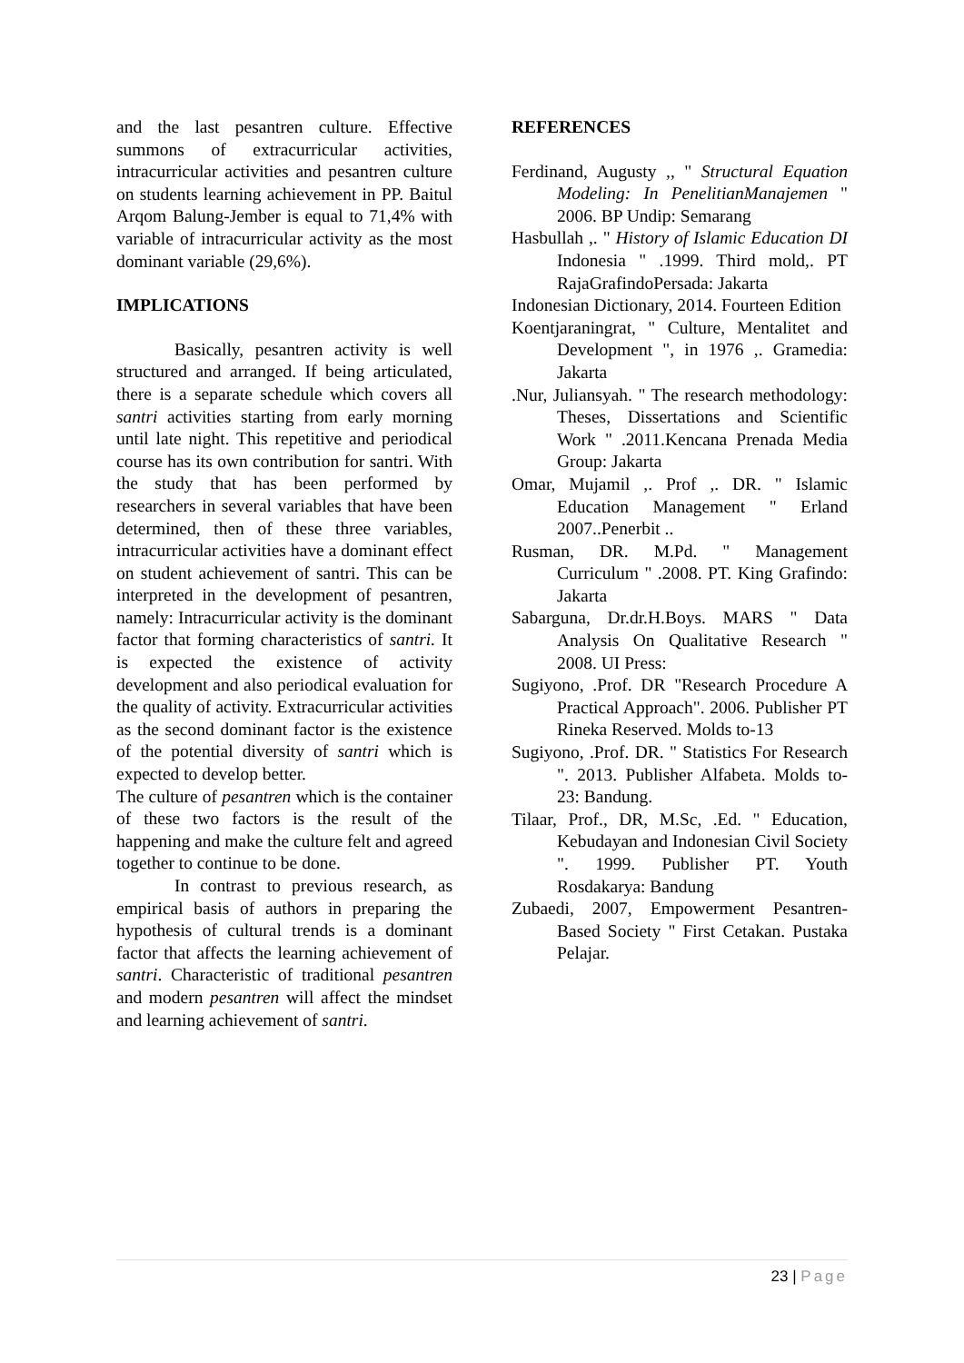and the last pesantren culture. Effective summons of extracurricular activities, intracurricular activities and pesantren culture on students learning achievement in PP. Baitul Arqom Balung-Jember is equal to 71,4% with variable of intracurricular activity as the most dominant variable (29,6%).
IMPLICATIONS
Basically, pesantren activity is well structured and arranged. If being articulated, there is a separate schedule which covers all santri activities starting from early morning until late night. This repetitive and periodical course has its own contribution for santri. With the study that has been performed by researchers in several variables that have been determined, then of these three variables, intracurricular activities have a dominant effect on student achievement of santri. This can be interpreted in the development of pesantren, namely: Intracurricular activity is the dominant factor that forming characteristics of santri. It is expected the existence of activity development and also periodical evaluation for the quality of activity. Extracurricular activities as the second dominant factor is the existence of the potential diversity of santri which is expected to develop better.
The culture of pesantren which is the container of these two factors is the result of the happening and make the culture felt and agreed together to continue to be done.
In contrast to previous research, as empirical basis of authors in preparing the hypothesis of cultural trends is a dominant factor that affects the learning achievement of santri. Characteristic of traditional pesantren and modern pesantren will affect the mindset and learning achievement of santri.
REFERENCES
Ferdinand, Augusty ,, " Structural Equation Modeling: In PenelitianManajemen " 2006. BP Undip: Semarang
Hasbullah ,. " History of Islamic Education DI Indonesia " .1999. Third mold,. PT RajaGrafindoPersada: Jakarta
Indonesian Dictionary, 2014. Fourteen Edition
Koentjaraningrat, " Culture, Mentalitet and Development ", in 1976 ,. Gramedia: Jakarta
.Nur, Juliansyah. " The research methodology: Theses, Dissertations and Scientific Work " .2011.Kencana Prenada Media Group: Jakarta
Omar, Mujamil ,. Prof ,. DR. " Islamic Education Management " Erland 2007..Penerbit ..
Rusman, DR. M.Pd. " Management Curriculum " .2008. PT. King Grafindo: Jakarta
Sabarguna, Dr.dr.H.Boys. MARS " Data Analysis On Qualitative Research " 2008. UI Press:
Sugiyono, .Prof. DR "Research Procedure A Practical Approach". 2006. Publisher PT Rineka Reserved. Molds to-13
Sugiyono, .Prof. DR. " Statistics For Research ". 2013. Publisher Alfabeta. Molds to-23: Bandung.
Tilaar, Prof., DR, M.Sc, .Ed. " Education, Kebudayan and Indonesian Civil Society ". 1999. Publisher PT. Youth Rosdakarya: Bandung
Zubaedi, 2007, Empowerment Pesantren-Based Society " First Cetakan. Pustaka Pelajar.
23 | Page